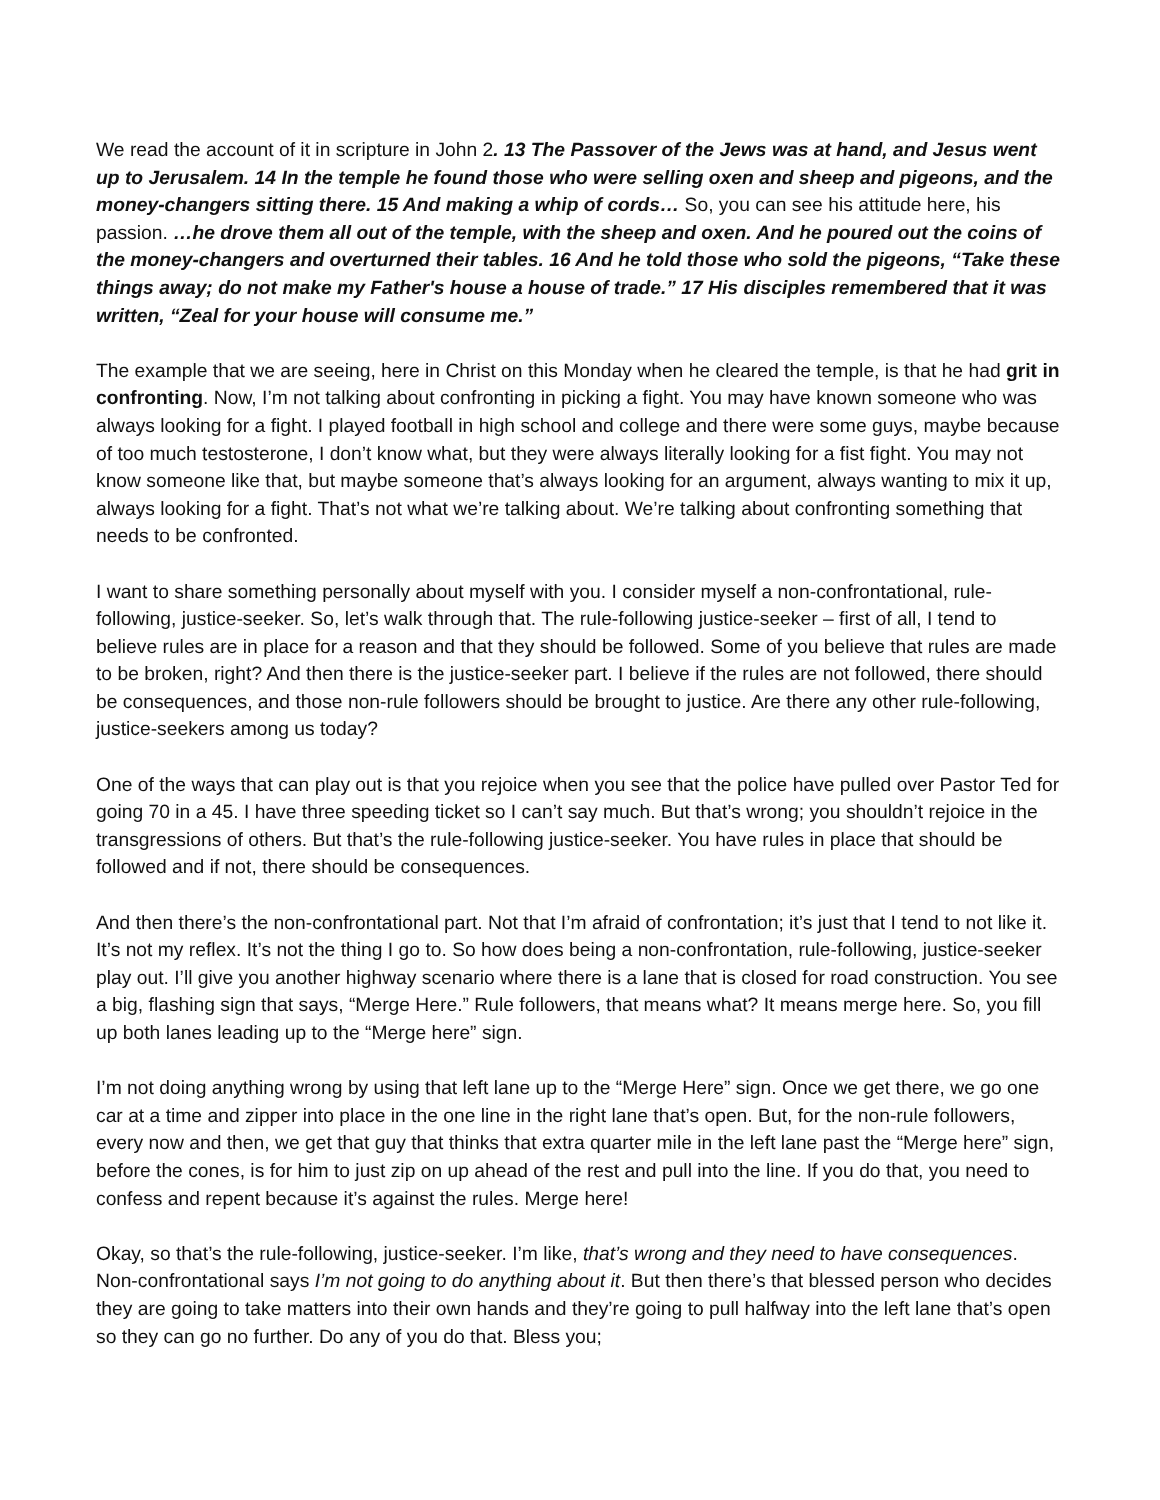We read the account of it in scripture in John 2. 13 The Passover of the Jews was at hand, and Jesus went up to Jerusalem. 14 In the temple he found those who were selling oxen and sheep and pigeons, and the money-changers sitting there. 15 And making a whip of cords… So, you can see his attitude here, his passion. …he drove them all out of the temple, with the sheep and oxen. And he poured out the coins of the money-changers and overturned their tables. 16 And he told those who sold the pigeons, “Take these things away; do not make my Father's house a house of trade.” 17 His disciples remembered that it was written, “Zeal for your house will consume me.”
The example that we are seeing, here in Christ on this Monday when he cleared the temple, is that he had grit in confronting. Now, I’m not talking about confronting in picking a fight. You may have known someone who was always looking for a fight. I played football in high school and college and there were some guys, maybe because of too much testosterone, I don’t know what, but they were always literally looking for a fist fight. You may not know someone like that, but maybe someone that’s always looking for an argument, always wanting to mix it up, always looking for a fight. That’s not what we’re talking about. We’re talking about confronting something that needs to be confronted.
I want to share something personally about myself with you. I consider myself a non-confrontational, rule-following, justice-seeker. So, let’s walk through that. The rule-following justice-seeker – first of all, I tend to believe rules are in place for a reason and that they should be followed. Some of you believe that rules are made to be broken, right? And then there is the justice-seeker part. I believe if the rules are not followed, there should be consequences, and those non-rule followers should be brought to justice. Are there any other rule-following, justice-seekers among us today?
One of the ways that can play out is that you rejoice when you see that the police have pulled over Pastor Ted for going 70 in a 45. I have three speeding ticket so I can’t say much. But that’s wrong; you shouldn’t rejoice in the transgressions of others. But that’s the rule-following justice-seeker. You have rules in place that should be followed and if not, there should be consequences.
And then there’s the non-confrontational part. Not that I’m afraid of confrontation; it’s just that I tend to not like it. It’s not my reflex. It’s not the thing I go to. So how does being a non-confrontation, rule-following, justice-seeker play out. I’ll give you another highway scenario where there is a lane that is closed for road construction. You see a big, flashing sign that says, “Merge Here.” Rule followers, that means what? It means merge here. So, you fill up both lanes leading up to the “Merge here” sign.
I’m not doing anything wrong by using that left lane up to the “Merge Here” sign. Once we get there, we go one car at a time and zipper into place in the one line in the right lane that’s open. But, for the non-rule followers, every now and then, we get that guy that thinks that extra quarter mile in the left lane past the “Merge here” sign, before the cones, is for him to just zip on up ahead of the rest and pull into the line. If you do that, you need to confess and repent because it’s against the rules. Merge here!
Okay, so that’s the rule-following, justice-seeker. I’m like, that’s wrong and they need to have consequences. Non-confrontational says I’m not going to do anything about it. But then there’s that blessed person who decides they are going to take matters into their own hands and they’re going to pull halfway into the left lane that’s open so they can go no further. Do any of you do that. Bless you;